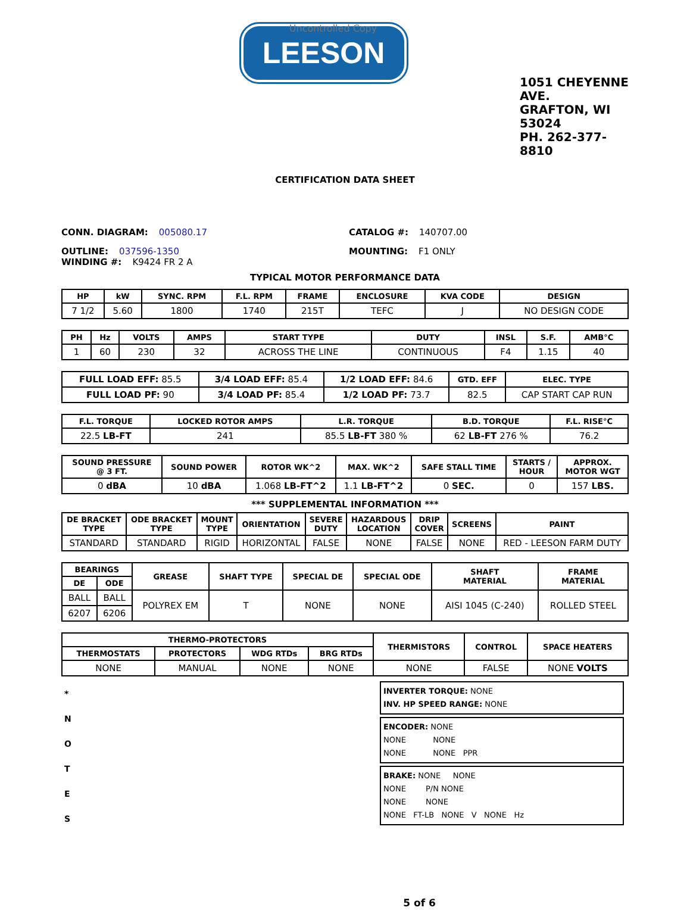LEESON
Uncontrolled Copy
1051 CHEYENNE AVE.
GRAFTON, WI 53024
PH. 262-377-8810
CERTIFICATION DATA SHEET
CONN. DIAGRAM: 005080.17 CATALOG #: 140707.00
OUTLINE: 037596-1350
WINDING #: K9424 FR 2 A
MOUNTING: F1 ONLY
TYPICAL MOTOR PERFORMANCE DATA
| HP | kW | SYNC. RPM | F.L. RPM | FRAME | ENCLOSURE | KVA CODE | DESIGN |
| --- | --- | --- | --- | --- | --- | --- | --- |
| 7 1/2 | 5.60 | 1800 | 1740 | 215T | TEFC | J | NO DESIGN CODE |
| PH | Hz | VOLTS | AMPS | START TYPE | DUTY | INSL | S.F. | AMB°C |
| --- | --- | --- | --- | --- | --- | --- | --- | --- |
| 1 | 60 | 230 | 32 | ACROSS THE LINE | CONTINUOUS | F4 | 1.15 | 40 |
| FULL LOAD EFF: 85.5 | 3/4 LOAD EFF: 85.4 | 1/2 LOAD EFF: 84.6 | GTD. EFF | ELEC. TYPE |
| FULL LOAD PF: 90 | 3/4 LOAD PF: 85.4 | 1/2 LOAD PF: 73.7 | 82.5 | CAP START CAP RUN |
| F.L. TORQUE | LOCKED ROTOR AMPS | L.R. TORQUE | B.D. TORQUE | F.L. RISE°C |
| --- | --- | --- | --- | --- |
| 22.5 LB-FT | 241 | 85.5 LB-FT 380 % | 62 LB-FT 276 % | 76.2 |
| SOUND PRESSURE @ 3 FT. | SOUND POWER | ROTOR WK^2 | MAX. WK^2 | SAFE STALL TIME | STARTS / HOUR | APPROX. MOTOR WGT |
| --- | --- | --- | --- | --- | --- | --- |
| 0 dBA | 10 dBA | 1.068 LB-FT^2 | 1.1 LB-FT^2 | 0 SEC. | 0 | 157 LBS. |
*** SUPPLEMENTAL INFORMATION ***
| DE BRACKET TYPE | ODE BRACKET TYPE | MOUNT TYPE | ORIENTATION | SEVERE DUTY | HAZARDOUS LOCATION | DRIP COVER | SCREENS | PAINT |
| --- | --- | --- | --- | --- | --- | --- | --- | --- |
| STANDARD | STANDARD | RIGID | HORIZONTAL | FALSE | NONE | FALSE | NONE | RED - LEESON FARM DUTY |
| BEARINGS | | GREASE | SHAFT TYPE | SPECIAL DE | SPECIAL ODE | SHAFT MATERIAL | FRAME MATERIAL |
| --- | --- | --- | --- | --- | --- | --- | --- |
| DE | ODE | | | | | | |
| BALL | BALL | POLYREX EM | T | NONE | NONE | AISI 1045 (C-240) | ROLLED STEEL |
| 6207 | 6206 | | | | | | |
| THERMO-PROTECTORS | | | | THERMISTORS | CONTROL | SPACE HEATERS |
| --- | --- | --- | --- | --- | --- | --- |
| THERMOSTATS | PROTECTORS | WDG RTDs | BRG RTDs | | | |
| NONE | MANUAL | NONE | NONE | NONE | FALSE | NONE VOLTS |
*
N
O
T
E
S
INVERTER TORQUE: NONE
INV. HP SPEED RANGE: NONE
ENCODER: NONE
NONE NONE
NONE NONE PPR
BRAKE: NONE NONE
NONE P/N NONE
NONE NONE
NONE FT-LB NONE V NONE Hz
5 of 6